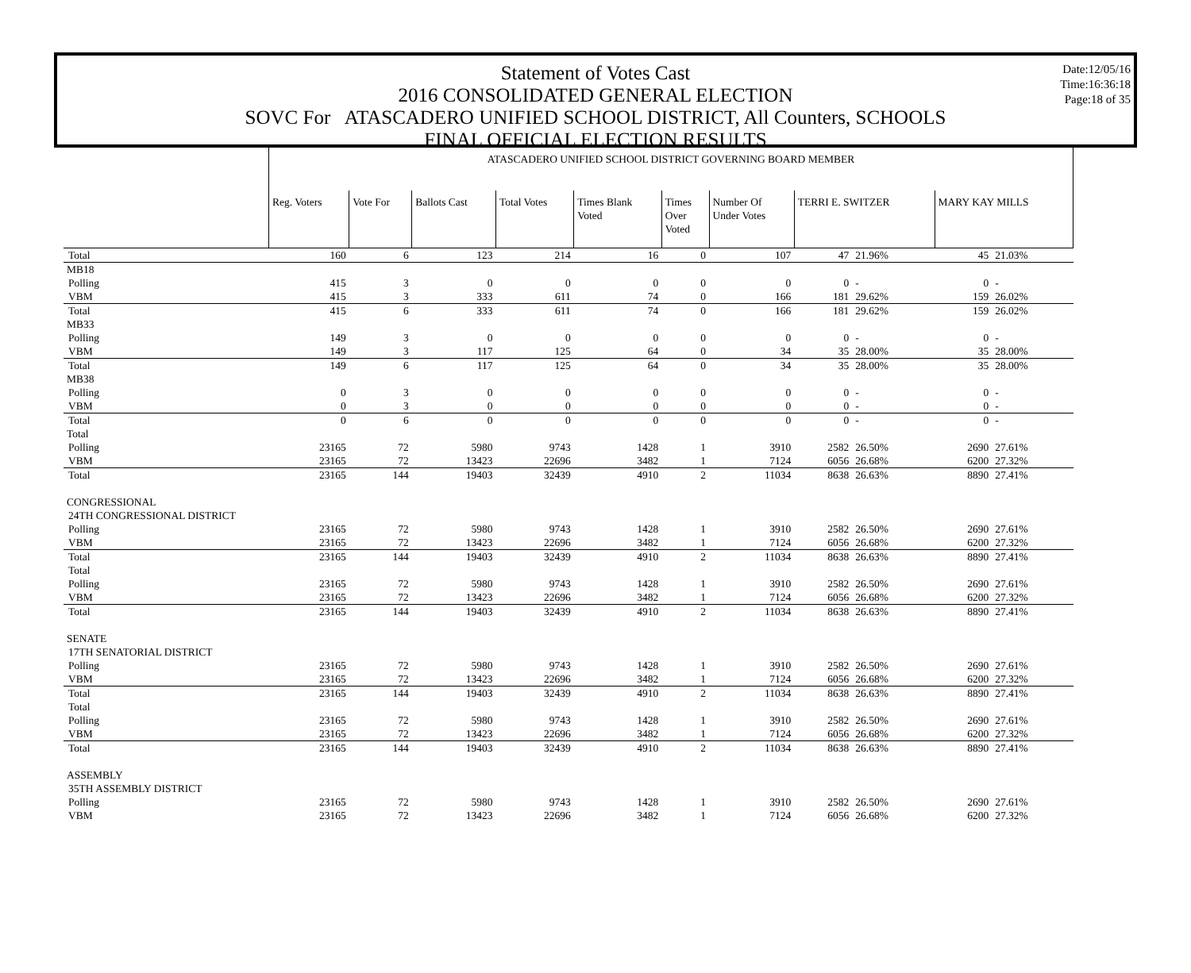Date:12/05/16
Time:16:36:18
Page:18 of 35
Statement of Votes Cast
2016 CONSOLIDATED GENERAL ELECTION
SOVC For ATASCADERO UNIFIED SCHOOL DISTRICT, All Counters, SCHOOLS
FINAL OFFICIAL ELECTION RESULTS
| | ATASCADERO UNIFIED SCHOOL DISTRICT GOVERNING BOARD MEMBER | | | | | | | | | | |
| | Reg. Voters | Vote For | Ballots Cast | Total Votes | Times Blank Voted | Times Over Voted | Number Of Under Votes | TERRI E. SWITZER | | MARY KAY MILLS | |
| Total | 160 | 6 | 123 | 214 | 16 | 0 | 107 | 47 | 21.96% | 45 | 21.03% |
| MB18 | | | | | | | | | | | |
| Polling | 415 | 3 | 0 | 0 | 0 | 0 | 0 | 0 | - | 0 | - |
| VBM | 415 | 3 | 333 | 611 | 74 | 0 | 166 | 181 | 29.62% | 159 | 26.02% |
| Total | 415 | 6 | 333 | 611 | 74 | 0 | 166 | 181 | 29.62% | 159 | 26.02% |
| MB33 | | | | | | | | | | | |
| Polling | 149 | 3 | 0 | 0 | 0 | 0 | 0 | 0 | - | 0 | - |
| VBM | 149 | 3 | 117 | 125 | 64 | 0 | 34 | 35 | 28.00% | 35 | 28.00% |
| Total | 149 | 6 | 117 | 125 | 64 | 0 | 34 | 35 | 28.00% | 35 | 28.00% |
| MB38 | | | | | | | | | | | |
| Polling | 0 | 3 | 0 | 0 | 0 | 0 | 0 | 0 | - | 0 | - |
| VBM | 0 | 3 | 0 | 0 | 0 | 0 | 0 | 0 | - | 0 | - |
| Total | 0 | 6 | 0 | 0 | 0 | 0 | 0 | 0 | - | 0 | - |
| Total | | | | | | | | | | | |
| Polling | 23165 | 72 | 5980 | 9743 | 1428 | 1 | 3910 | 2582 | 26.50% | 2690 | 27.61% |
| VBM | 23165 | 72 | 13423 | 22696 | 3482 | 1 | 7124 | 6056 | 26.68% | 6200 | 27.32% |
| Total | 23165 | 144 | 19403 | 32439 | 4910 | 2 | 11034 | 8638 | 26.63% | 8890 | 27.41% |
| CONGRESSIONAL | | | | | | | | | | | |
| 24TH CONGRESSIONAL DISTRICT | | | | | | | | | | | |
| Polling | 23165 | 72 | 5980 | 9743 | 1428 | 1 | 3910 | 2582 | 26.50% | 2690 | 27.61% |
| VBM | 23165 | 72 | 13423 | 22696 | 3482 | 1 | 7124 | 6056 | 26.68% | 6200 | 27.32% |
| Total | 23165 | 144 | 19403 | 32439 | 4910 | 2 | 11034 | 8638 | 26.63% | 8890 | 27.41% |
| Total | | | | | | | | | | | |
| Polling | 23165 | 72 | 5980 | 9743 | 1428 | 1 | 3910 | 2582 | 26.50% | 2690 | 27.61% |
| VBM | 23165 | 72 | 13423 | 22696 | 3482 | 1 | 7124 | 6056 | 26.68% | 6200 | 27.32% |
| Total | 23165 | 144 | 19403 | 32439 | 4910 | 2 | 11034 | 8638 | 26.63% | 8890 | 27.41% |
| SENATE | | | | | | | | | | | |
| 17TH SENATORIAL DISTRICT | | | | | | | | | | | |
| Polling | 23165 | 72 | 5980 | 9743 | 1428 | 1 | 3910 | 2582 | 26.50% | 2690 | 27.61% |
| VBM | 23165 | 72 | 13423 | 22696 | 3482 | 1 | 7124 | 6056 | 26.68% | 6200 | 27.32% |
| Total | 23165 | 144 | 19403 | 32439 | 4910 | 2 | 11034 | 8638 | 26.63% | 8890 | 27.41% |
| Total | | | | | | | | | | | |
| Polling | 23165 | 72 | 5980 | 9743 | 1428 | 1 | 3910 | 2582 | 26.50% | 2690 | 27.61% |
| VBM | 23165 | 72 | 13423 | 22696 | 3482 | 1 | 7124 | 6056 | 26.68% | 6200 | 27.32% |
| Total | 23165 | 144 | 19403 | 32439 | 4910 | 2 | 11034 | 8638 | 26.63% | 8890 | 27.41% |
| ASSEMBLY | | | | | | | | | | | |
| 35TH ASSEMBLY DISTRICT | | | | | | | | | | | |
| Polling | 23165 | 72 | 5980 | 9743 | 1428 | 1 | 3910 | 2582 | 26.50% | 2690 | 27.61% |
| VBM | 23165 | 72 | 13423 | 22696 | 3482 | 1 | 7124 | 6056 | 26.68% | 6200 | 27.32% |